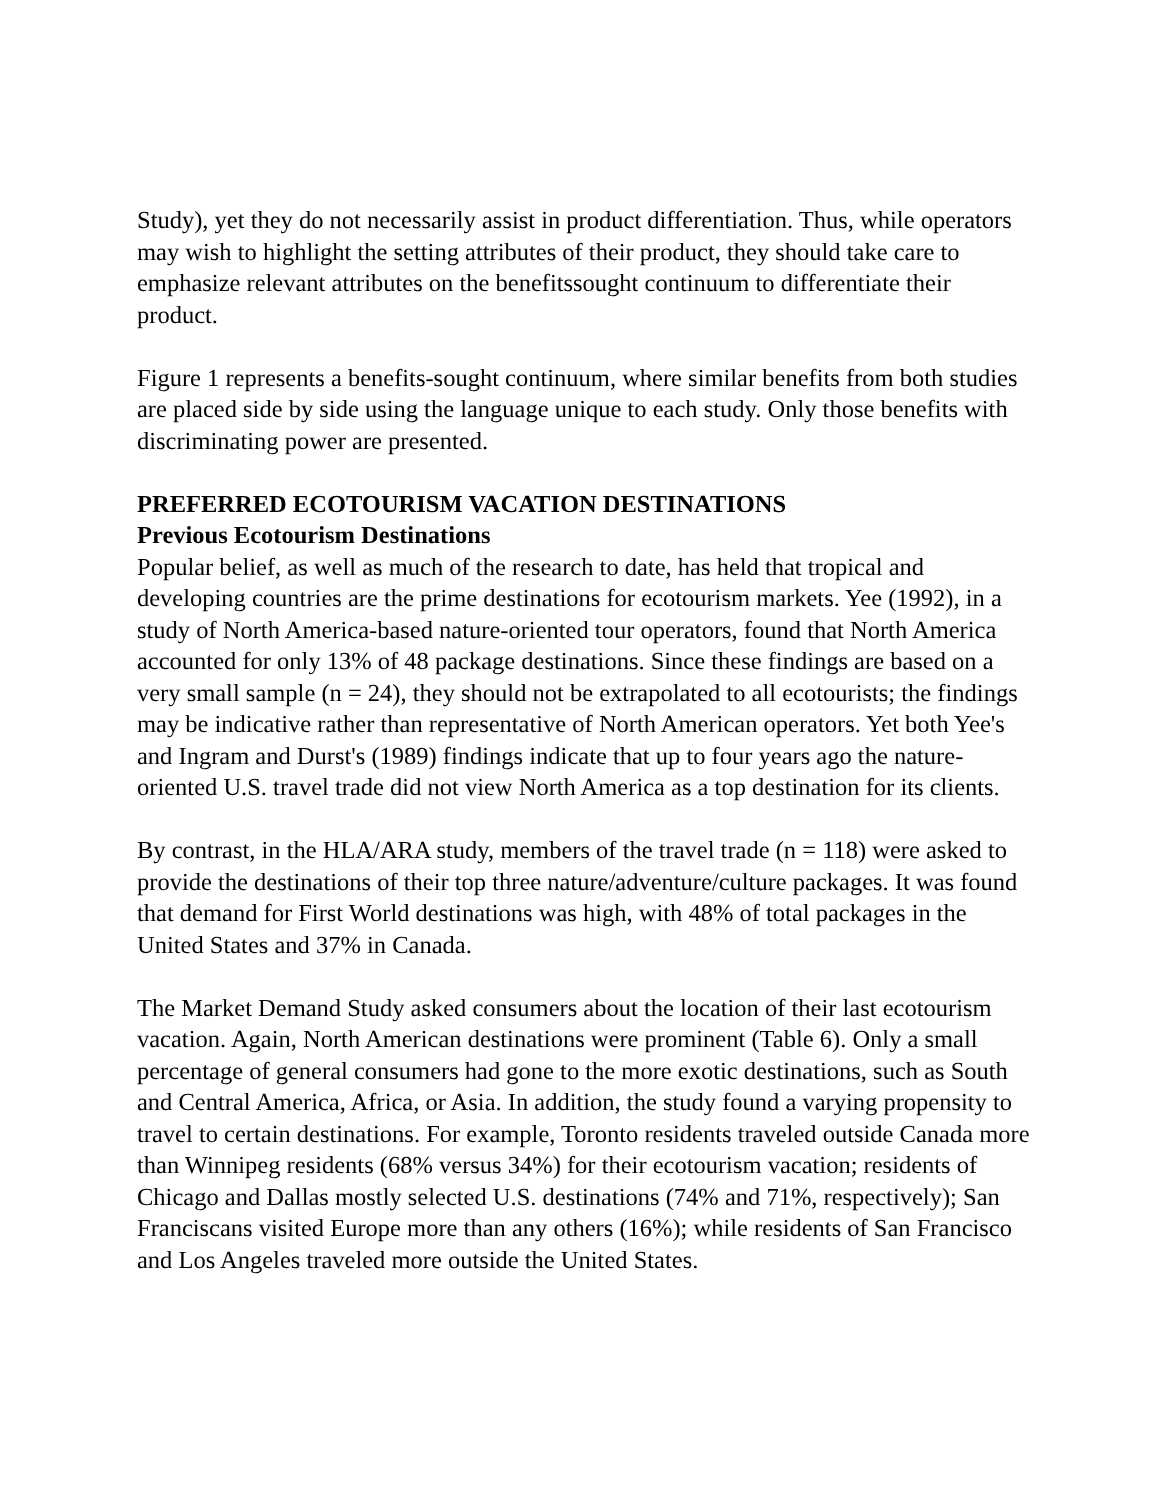Study), yet they do not necessarily assist in product differentiation. Thus, while operators may wish to highlight the setting attributes of their product, they should take care to emphasize relevant attributes on the benefitssought continuum to differentiate their product.
Figure 1 represents a benefits-sought continuum, where similar benefits from both studies are placed side by side using the language unique to each study. Only those benefits with discriminating power are presented.
PREFERRED ECOTOURISM VACATION DESTINATIONS
Previous Ecotourism Destinations
Popular belief, as well as much of the research to date, has held that tropical and developing countries are the prime destinations for ecotourism markets. Yee (1992), in a study of North America-based nature-oriented tour operators, found that North America accounted for only 13% of 48 package destinations. Since these findings are based on a very small sample (n = 24), they should not be extrapolated to all ecotourists; the findings may be indicative rather than representative of North American operators. Yet both Yee's and Ingram and Durst's (1989) findings indicate that up to four years ago the nature-oriented U.S. travel trade did not view North America as a top destination for its clients.
By contrast, in the HLA/ARA study, members of the travel trade (n = 118) were asked to provide the destinations of their top three nature/adventure/culture packages. It was found that demand for First World destinations was high, with 48% of total packages in the United States and 37% in Canada.
The Market Demand Study asked consumers about the location of their last ecotourism vacation. Again, North American destinations were prominent (Table 6). Only a small percentage of general consumers had gone to the more exotic destinations, such as South and Central America, Africa, or Asia. In addition, the study found a varying propensity to travel to certain destinations. For example, Toronto residents traveled outside Canada more than Winnipeg residents (68% versus 34%) for their ecotourism vacation; residents of Chicago and Dallas mostly selected U.S. destinations (74% and 71%, respectively); San Franciscans visited Europe more than any others (16%); while residents of San Francisco and Los Angeles traveled more outside the United States.